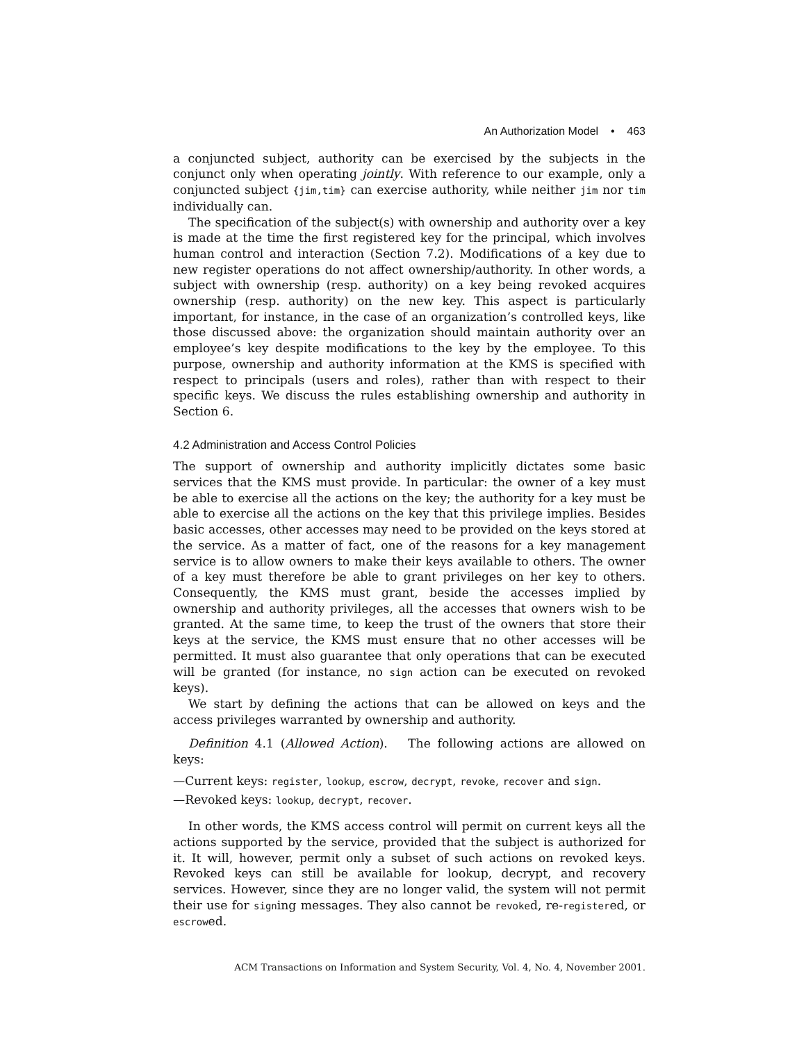An Authorization Model • 463
a conjuncted subject, authority can be exercised by the subjects in the conjunct only when operating jointly. With reference to our example, only a conjuncted subject {jim,tim} can exercise authority, while neither jim nor tim individually can.
The specification of the subject(s) with ownership and authority over a key is made at the time the first registered key for the principal, which involves human control and interaction (Section 7.2). Modifications of a key due to new register operations do not affect ownership/authority. In other words, a subject with ownership (resp. authority) on a key being revoked acquires ownership (resp. authority) on the new key. This aspect is particularly important, for instance, in the case of an organization’s controlled keys, like those discussed above: the organization should maintain authority over an employee’s key despite modifications to the key by the employee. To this purpose, ownership and authority information at the KMS is specified with respect to principals (users and roles), rather than with respect to their specific keys. We discuss the rules establishing ownership and authority in Section 6.
4.2 Administration and Access Control Policies
The support of ownership and authority implicitly dictates some basic services that the KMS must provide. In particular: the owner of a key must be able to exercise all the actions on the key; the authority for a key must be able to exercise all the actions on the key that this privilege implies. Besides basic accesses, other accesses may need to be provided on the keys stored at the service. As a matter of fact, one of the reasons for a key management service is to allow owners to make their keys available to others. The owner of a key must therefore be able to grant privileges on her key to others. Consequently, the KMS must grant, beside the accesses implied by ownership and authority privileges, all the accesses that owners wish to be granted. At the same time, to keep the trust of the owners that store their keys at the service, the KMS must ensure that no other accesses will be permitted. It must also guarantee that only operations that can be executed will be granted (for instance, no sign action can be executed on revoked keys).
We start by defining the actions that can be allowed on keys and the access privileges warranted by ownership and authority.
Definition 4.1 (Allowed Action). The following actions are allowed on keys:
—Current keys: register, lookup, escrow, decrypt, revoke, recover and sign.
—Revoked keys: lookup, decrypt, recover.
In other words, the KMS access control will permit on current keys all the actions supported by the service, provided that the subject is authorized for it. It will, however, permit only a subset of such actions on revoked keys. Revoked keys can still be available for lookup, decrypt, and recovery services. However, since they are no longer valid, the system will not permit their use for signing messages. They also cannot be revoked, re-registered, or escrowed.
ACM Transactions on Information and System Security, Vol. 4, No. 4, November 2001.